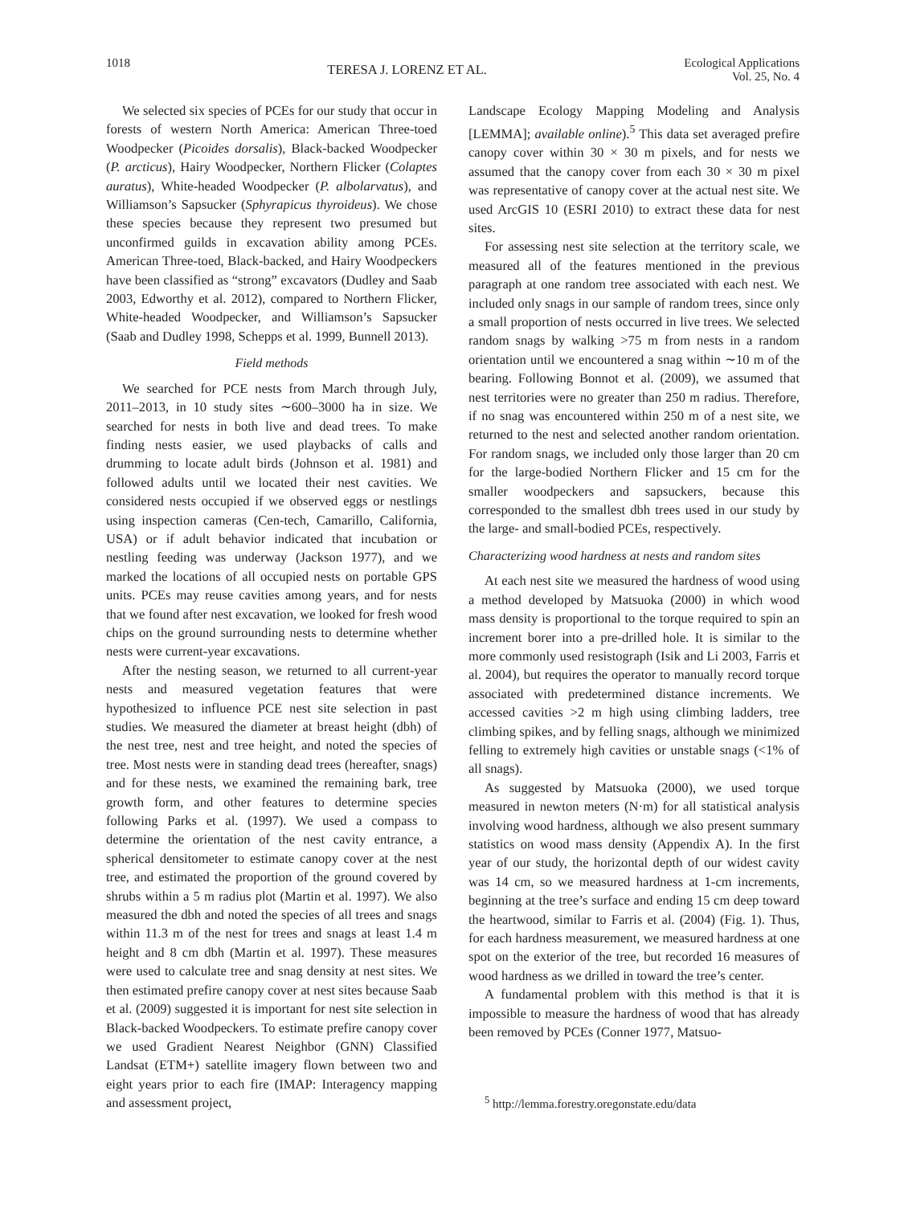1018
TERESA J. LORENZ ET AL.
Ecological Applications
Vol. 25, No. 4
We selected six species of PCEs for our study that occur in forests of western North America: American Three-toed Woodpecker (Picoides dorsalis), Black-backed Woodpecker (P. arcticus), Hairy Woodpecker, Northern Flicker (Colaptes auratus), White-headed Woodpecker (P. albolarvatus), and Williamson’s Sapsucker (Sphyrapicus thyroideus). We chose these species because they represent two presumed but unconfirmed guilds in excavation ability among PCEs. American Three-toed, Black-backed, and Hairy Woodpeckers have been classified as “strong” excavators (Dudley and Saab 2003, Edworthy et al. 2012), compared to Northern Flicker, White-headed Woodpecker, and Williamson’s Sapsucker (Saab and Dudley 1998, Schepps et al. 1999, Bunnell 2013).
Field methods
We searched for PCE nests from March through July, 2011–2013, in 10 study sites ∼600–3000 ha in size. We searched for nests in both live and dead trees. To make finding nests easier, we used playbacks of calls and drumming to locate adult birds (Johnson et al. 1981) and followed adults until we located their nest cavities. We considered nests occupied if we observed eggs or nestlings using inspection cameras (Cen-tech, Camarillo, California, USA) or if adult behavior indicated that incubation or nestling feeding was underway (Jackson 1977), and we marked the locations of all occupied nests on portable GPS units. PCEs may reuse cavities among years, and for nests that we found after nest excavation, we looked for fresh wood chips on the ground surrounding nests to determine whether nests were current-year excavations.
After the nesting season, we returned to all current-year nests and measured vegetation features that were hypothesized to influence PCE nest site selection in past studies. We measured the diameter at breast height (dbh) of the nest tree, nest and tree height, and noted the species of tree. Most nests were in standing dead trees (hereafter, snags) and for these nests, we examined the remaining bark, tree growth form, and other features to determine species following Parks et al. (1997). We used a compass to determine the orientation of the nest cavity entrance, a spherical densitometer to estimate canopy cover at the nest tree, and estimated the proportion of the ground covered by shrubs within a 5 m radius plot (Martin et al. 1997). We also measured the dbh and noted the species of all trees and snags within 11.3 m of the nest for trees and snags at least 1.4 m height and 8 cm dbh (Martin et al. 1997). These measures were used to calculate tree and snag density at nest sites. We then estimated prefire canopy cover at nest sites because Saab et al. (2009) suggested it is important for nest site selection in Black-backed Woodpeckers. To estimate prefire canopy cover we used Gradient Nearest Neighbor (GNN) Classified Landsat (ETM+) satellite imagery flown between two and eight years prior to each fire (IMAP: Interagency mapping and assessment project,
Landscape Ecology Mapping Modeling and Analysis [LEMMA]; available online).<sup>5</sup> This data set averaged prefire canopy cover within 30 × 30 m pixels, and for nests we assumed that the canopy cover from each 30 × 30 m pixel was representative of canopy cover at the actual nest site. We used ArcGIS 10 (ESRI 2010) to extract these data for nest sites.
For assessing nest site selection at the territory scale, we measured all of the features mentioned in the previous paragraph at one random tree associated with each nest. We included only snags in our sample of random trees, since only a small proportion of nests occurred in live trees. We selected random snags by walking >75 m from nests in a random orientation until we encountered a snag within ∼10 m of the bearing. Following Bonnot et al. (2009), we assumed that nest territories were no greater than 250 m radius. Therefore, if no snag was encountered within 250 m of a nest site, we returned to the nest and selected another random orientation. For random snags, we included only those larger than 20 cm for the large-bodied Northern Flicker and 15 cm for the smaller woodpeckers and sapsuckers, because this corresponded to the smallest dbh trees used in our study by the large- and small-bodied PCEs, respectively.
Characterizing wood hardness at nests and random sites
At each nest site we measured the hardness of wood using a method developed by Matsuoka (2000) in which wood mass density is proportional to the torque required to spin an increment borer into a pre-drilled hole. It is similar to the more commonly used resistograph (Isik and Li 2003, Farris et al. 2004), but requires the operator to manually record torque associated with predetermined distance increments. We accessed cavities >2 m high using climbing ladders, tree climbing spikes, and by felling snags, although we minimized felling to extremely high cavities or unstable snags (<1% of all snags).
As suggested by Matsuoka (2000), we used torque measured in newton meters (N·m) for all statistical analysis involving wood hardness, although we also present summary statistics on wood mass density (Appendix A). In the first year of our study, the horizontal depth of our widest cavity was 14 cm, so we measured hardness at 1-cm increments, beginning at the tree’s surface and ending 15 cm deep toward the heartwood, similar to Farris et al. (2004) (Fig. 1). Thus, for each hardness measurement, we measured hardness at one spot on the exterior of the tree, but recorded 16 measures of wood hardness as we drilled in toward the tree’s center.
A fundamental problem with this method is that it is impossible to measure the hardness of wood that has already been removed by PCEs (Conner 1977, Matsuo-
<sup>5</sup> http://lemma.forestry.oregonstate.edu/data